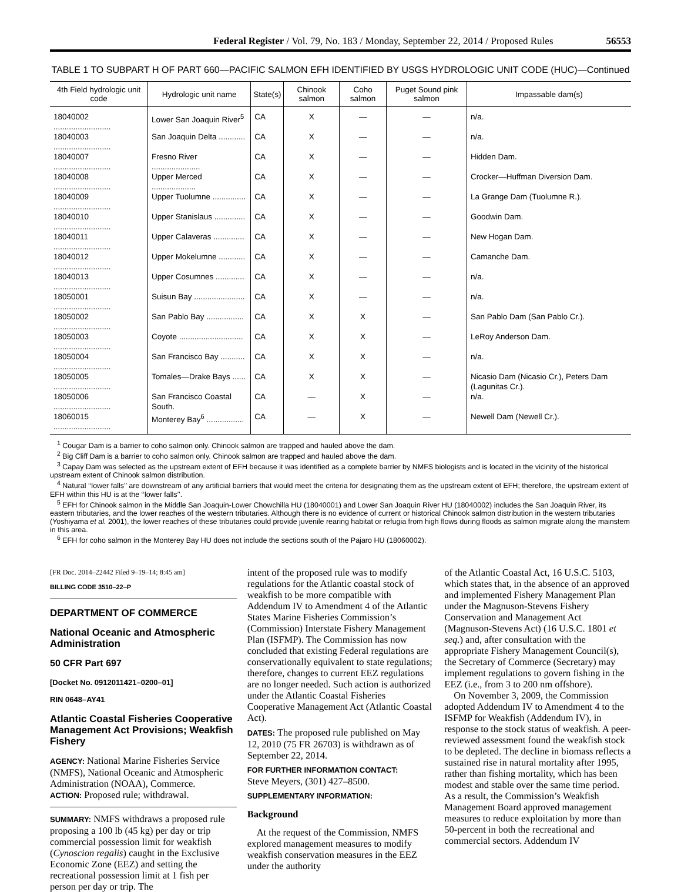Federal Register / Vol. 79, No. 183 / Monday, September 22, 2014 / Proposed Rules 56553
TABLE 1 TO SUBPART H OF PART 660—PACIFIC SALMON EFH IDENTIFIED BY USGS HYDROLOGIC UNIT CODE (HUC)—Continued
| 4th Field hydrologic unit code | Hydrologic unit name | State(s) | Chinook salmon | Coho salmon | Puget Sound pink salmon | Impassable dam(s) |
| --- | --- | --- | --- | --- | --- | --- |
| 18040002 .......................... | Lower San Joaquin River<sup>5</sup> | CA | X | — | — | n/a. |
| 18040003 .......................... | San Joaquin Delta ............ | CA | X | — | — | n/a. |
| 18040007 .......................... | Fresno River ...................... | CA | X | — | — | Hidden Dam. |
| 18040008 .......................... | Upper Merced .................... | CA | X | — | — | Crocker—Huffman Diversion Dam. |
| 18040009 .......................... | Upper Tuolumne ............... | CA | X | — | — | La Grange Dam (Tuolumne R.). |
| 18040010 .......................... | Upper Stanislaus .............. | CA | X | — | — | Goodwin Dam. |
| 18040011 .......................... | Upper Calaveras .............. | CA | X | — | — | New Hogan Dam. |
| 18040012 .......................... | Upper Mokelumne ............ | CA | X | — | — | Camanche Dam. |
| 18040013 .......................... | Upper Cosumnes ............. | CA | X | — | — | n/a. |
| 18050001 .......................... | Suisun Bay ....................... | CA | X | — | — | n/a. |
| 18050002 .......................... | San Pablo Bay ................. | CA | X | X | — | San Pablo Dam (San Pablo Cr.). |
| 18050003 .......................... | Coyote ............................. | CA | X | X | — | LeRoy Anderson Dam. |
| 18050004 .......................... | San Francisco Bay ........... | CA | X | X | — | n/a. |
| 18050005 .......................... | Tomales—Drake Bays ...... | CA | X | X | — | Nicasio Dam (Nicasio Cr.), Peters Dam (Lagunitas Cr.). |
| 18050006 .......................... | San Francisco Coastal South. | CA | — | X | — | n/a. |
| 18060015 .......................... | Monterey Bay<sup>6</sup> ................. | CA | — | X | — | Newell Dam (Newell Cr.). |
<sup>1</sup> Cougar Dam is a barrier to coho salmon only. Chinook salmon are trapped and hauled above the dam.
<sup>2</sup> Big Cliff Dam is a barrier to coho salmon only. Chinook salmon are trapped and hauled above the dam.
<sup>3</sup> Capay Dam was selected as the upstream extent of EFH because it was identified as a complete barrier by NMFS biologists and is located in the vicinity of the historical upstream extent of Chinook salmon distribution.
<sup>4</sup> Natural ‘‘lower falls’’ are downstream of any artificial barriers that would meet the criteria for designating them as the upstream extent of EFH; therefore, the upstream extent of EFH within this HU is at the ‘‘lower falls’’.
<sup>5</sup> EFH for Chinook salmon in the Middle San Joaquin-Lower Chowchilla HU (18040001) and Lower San Joaquin River HU (18040002) includes the San Joaquin River, its eastern tributaries, and the lower reaches of the western tributaries. Although there is no evidence of current or historical Chinook salmon distribution in the western tributaries (Yoshiyama et al. 2001), the lower reaches of these tributaries could provide juvenile rearing habitat or refugia from high flows during floods as salmon migrate along the mainstem in this area.
<sup>6</sup> EFH for coho salmon in the Monterey Bay HU does not include the sections south of the Pajaro HU (18060002).
[FR Doc. 2014–22442 Filed 9–19–14; 8:45 am]
BILLING CODE 3510–22–P
DEPARTMENT OF COMMERCE
National Oceanic and Atmospheric Administration
50 CFR Part 697
[Docket No. 0912011421–0200–01]
RIN 0648–AY41
Atlantic Coastal Fisheries Cooperative Management Act Provisions; Weakfish Fishery
AGENCY: National Marine Fisheries Service (NMFS), National Oceanic and Atmospheric Administration (NOAA), Commerce.
ACTION: Proposed rule; withdrawal.
SUMMARY: NMFS withdraws a proposed rule proposing a 100 lb (45 kg) per day or trip commercial possession limit for weakfish (Cynoscion regalis) caught in the Exclusive Economic Zone (EEZ) and setting the recreational possession limit at 1 fish per person per day or trip. The
intent of the proposed rule was to modify regulations for the Atlantic coastal stock of weakfish to be more compatible with Addendum IV to Amendment 4 of the Atlantic States Marine Fisheries Commission’s (Commission) Interstate Fishery Management Plan (ISFMP). The Commission has now concluded that existing Federal regulations are conservationally equivalent to state regulations; therefore, changes to current EEZ regulations are no longer needed. Such action is authorized under the Atlantic Coastal Fisheries Cooperative Management Act (Atlantic Coastal Act).
DATES: The proposed rule published on May 12, 2010 (75 FR 26703) is withdrawn as of September 22, 2014.
FOR FURTHER INFORMATION CONTACT:
Steve Meyers, (301) 427–8500.
SUPPLEMENTARY INFORMATION:
Background
At the request of the Commission, NMFS explored management measures to modify weakfish conservation measures in the EEZ under the authority
of the Atlantic Coastal Act, 16 U.S.C. 5103, which states that, in the absence of an approved and implemented Fishery Management Plan under the Magnuson-Stevens Fishery Conservation and Management Act (Magnuson-Stevens Act) (16 U.S.C. 1801 et seq.) and, after consultation with the appropriate Fishery Management Council(s), the Secretary of Commerce (Secretary) may implement regulations to govern fishing in the EEZ (i.e., from 3 to 200 nm offshore).
On November 3, 2009, the Commission adopted Addendum IV to Amendment 4 to the ISFMP for Weakfish (Addendum IV), in response to the stock status of weakfish. A peer-reviewed assessment found the weakfish stock to be depleted. The decline in biomass reflects a sustained rise in natural mortality after 1995, rather than fishing mortality, which has been modest and stable over the same time period. As a result, the Commission’s Weakfish Management Board approved management measures to reduce exploitation by more than 50-percent in both the recreational and commercial sectors. Addendum IV